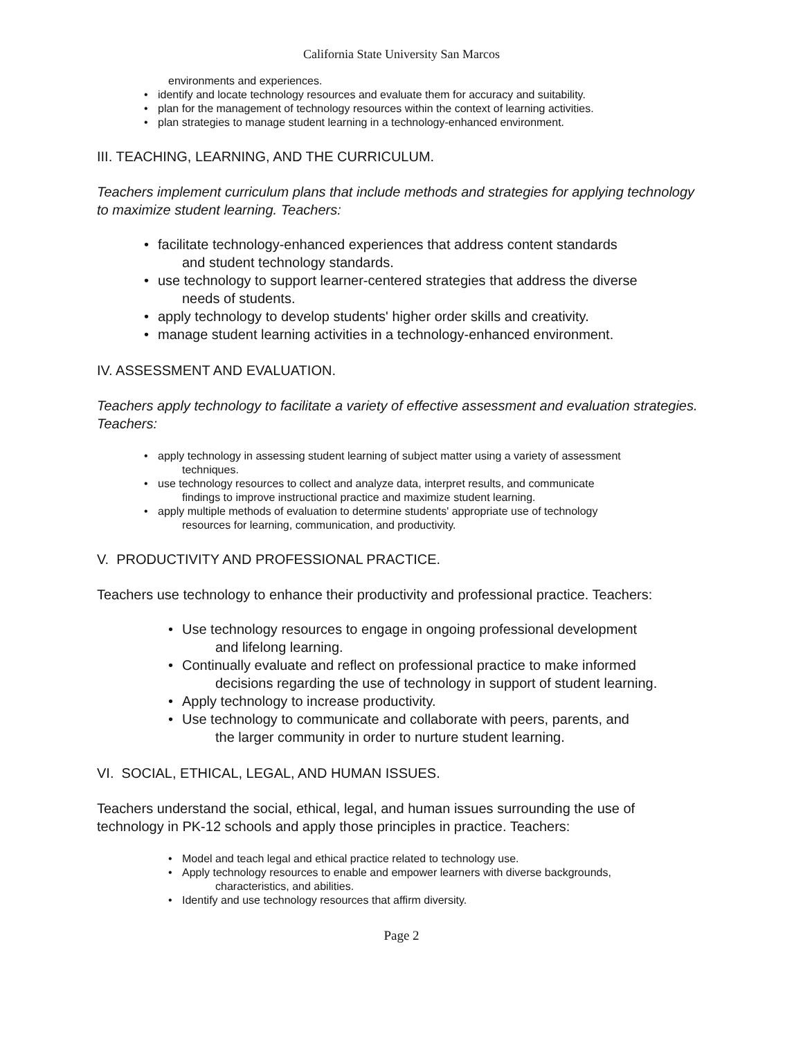California State University San Marcos
environments and experiences.
• identify and locate technology resources and evaluate them for accuracy and suitability.
• plan for the management of technology resources within the context of learning activities.
• plan strategies to manage student learning in a technology-enhanced environment.
III. TEACHING, LEARNING, AND THE CURRICULUM.
Teachers implement curriculum plans that include methods and strategies for applying technology to maximize student learning. Teachers:
• facilitate technology-enhanced experiences that address content standards
and student technology standards.
• use technology to support learner-centered strategies that address the diverse
needs of students.
• apply technology to develop students' higher order skills and creativity.
• manage student learning activities in a technology-enhanced environment.
IV. ASSESSMENT AND EVALUATION.
Teachers apply technology to facilitate a variety of effective assessment and evaluation strategies. Teachers:
• apply technology in assessing student learning of subject matter using a variety of assessment
techniques.
• use technology resources to collect and analyze data, interpret results, and communicate
findings to improve instructional practice and maximize student learning.
• apply multiple methods of evaluation to determine students' appropriate use of technology
resources for learning, communication, and productivity.
V. PRODUCTIVITY AND PROFESSIONAL PRACTICE.
Teachers use technology to enhance their productivity and professional practice. Teachers:
• Use technology resources to engage in ongoing professional development
and lifelong learning.
• Continually evaluate and reflect on professional practice to make informed
decisions regarding the use of technology in support of student learning.
• Apply technology to increase productivity.
• Use technology to communicate and collaborate with peers, parents, and
the larger community in order to nurture student learning.
VI. SOCIAL, ETHICAL, LEGAL, AND HUMAN ISSUES.
Teachers understand the social, ethical, legal, and human issues surrounding the use of technology in PK-12 schools and apply those principles in practice. Teachers:
• Model and teach legal and ethical practice related to technology use.
• Apply technology resources to enable and empower learners with diverse backgrounds,
characteristics, and abilities.
• Identify and use technology resources that affirm diversity.
Page 2